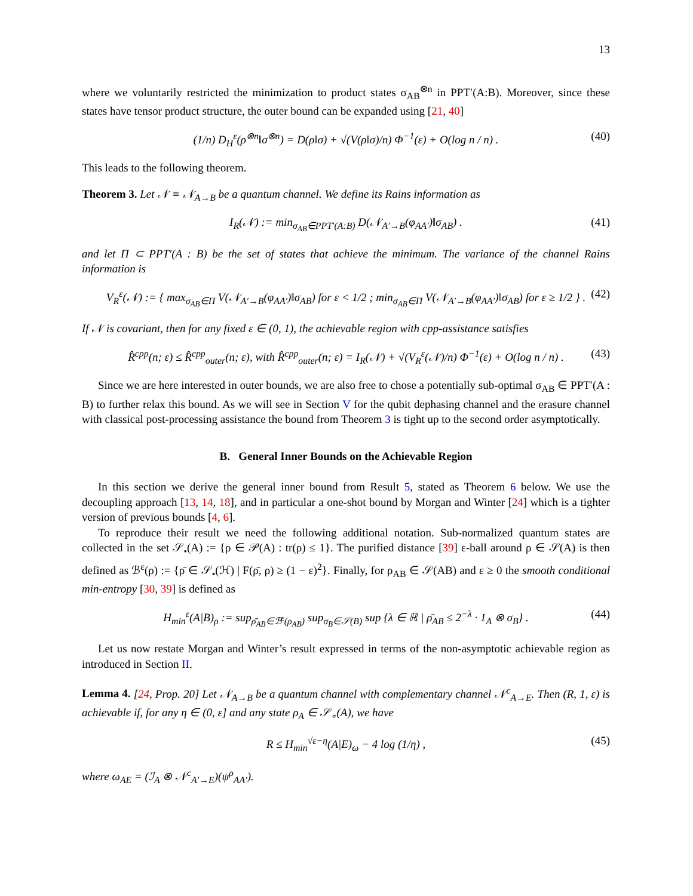13
where we voluntarily restricted the minimization to product states σ<sub>AB</sub><sup>⊗n</sup> in PPT′(A:B). Moreover, since these states have tensor product structure, the outer bound can be expanded using [21, 40]
(1/n) D<sub>H</sub><sup>ε</sup>(ρ<sup>⊗n</sup>‖σ<sup>⊗n</sup>) = D(ρ‖σ) + √(V(ρ‖σ)/n) Φ<sup>−1</sup>(ε) + O(log n / n) . (40)
This leads to the following theorem.
Theorem 3. Let 𝒩 ≡ 𝒩<sub>A→B</sub> be a quantum channel. We define its Rains information as
I<sub>R</sub>(𝒩) := min<sub>σ<sub>AB</sub>∈PPT′(A:B)</sub> D(𝒩<sub>A′→B</sub>(φ<sub>AA′</sub>)‖σ<sub>AB</sub>) . (41)
and let Π ⊂ PPT′(A : B) be the set of states that achieve the minimum. The variance of the channel Rains information is
V<sub>R</sub><sup>ε</sup>(𝒩) := { max<sub>σ<sub>AB</sub>∈Π</sub> V(𝒩<sub>A′→B</sub>(φ<sub>AA′</sub>)‖σ<sub>AB</sub>) for ε < 1/2 ; min<sub>σ<sub>AB</sub>∈Π</sub> V(𝒩<sub>A′→B</sub>(φ<sub>AA′</sub>)‖σ<sub>AB</sub>) for ε ≥ 1/2 } . (42)
If 𝒩 is covariant, then for any fixed ε ∈ (0, 1), the achievable region with cpp-assistance satisfies
R̂<sup>cpp</sup>(n; ε) ≤ R̂<sup>cpp</sup><sub>outer</sub>(n; ε), with R̂<sup>cpp</sup><sub>outer</sub>(n; ε) = I<sub>R</sub>(𝒩) + √(V<sub>R</sub><sup>ε</sup>(𝒩)/n) Φ<sup>−1</sup>(ε) + O(log n / n) . (43)
Since we are here interested in outer bounds, we are also free to chose a potentially sub-optimal σ<sub>AB</sub> ∈ PPT′(A : B) to further relax this bound. As we will see in Section V for the qubit dephasing channel and the erasure channel with classical post-processing assistance the bound from Theorem 3 is tight up to the second order asymptotically.
B. General Inner Bounds on the Achievable Region
In this section we derive the general inner bound from Result 5, stated as Theorem 6 below. We use the decoupling approach [13, 14, 18], and in particular a one-shot bound by Morgan and Winter [24] which is a tighter version of previous bounds [4, 6].
To reproduce their result we need the following additional notation. Sub-normalized quantum states are collected in the set 𝒮<sub>•</sub>(A) := {ρ ∈ 𝒫(A) : tr(ρ) ≤ 1}. The purified distance [39] ε-ball around ρ ∈ 𝒮(A) is then defined as ℬ<sup>ε</sup>(ρ) := {ρ̄ ∈ 𝒮<sub>•</sub>(ℋ) | F(ρ̄, ρ) ≥ (1 − ε)<sup>2</sup>}. Finally, for ρ<sub>AB</sub> ∈ 𝒮(AB) and ε ≥ 0 the smooth conditional min-entropy [30, 39] is defined as
H<sub>min</sub><sup>ε</sup>(A|B)<sub>ρ</sub> := sup<sub>ρ̄<sub>AB</sub>∈ℬ<sup>ε</sup>(ρ<sub>AB</sub>)</sub> sup<sub>σ<sub>B</sub>∈𝒮(B)</sub> sup {λ ∈ ℝ | ρ̄<sub>AB</sub> ≤ 2<sup>−λ</sup> · 1<sub>A</sub> ⊗ σ<sub>B</sub>} . (44)
Let us now restate Morgan and Winter’s result expressed in terms of the non-asymptotic achievable region as introduced in Section II.
Lemma 4. [24, Prop. 20] Let 𝒩<sub>A→B</sub> be a quantum channel with complementary channel 𝒩<sup>c</sup><sub>A→E</sub>. Then (R, 1, ε) is achievable if, for any η ∈ (0, ε] and any state ρ<sub>A</sub> ∈ 𝒮<sub>∘</sub>(A), we have
R ≤ H<sub>min</sub><sup>√ε−η</sup>(A|E)<sub>ω</sub> − 4 log (1/η) , (45)
where ω<sub>AE</sub> = (ℐ<sub>A</sub> ⊗ 𝒩<sup>c</sup><sub>A′→E</sub>)(ψ<sup>ρ</sup><sub>AA′</sub>).